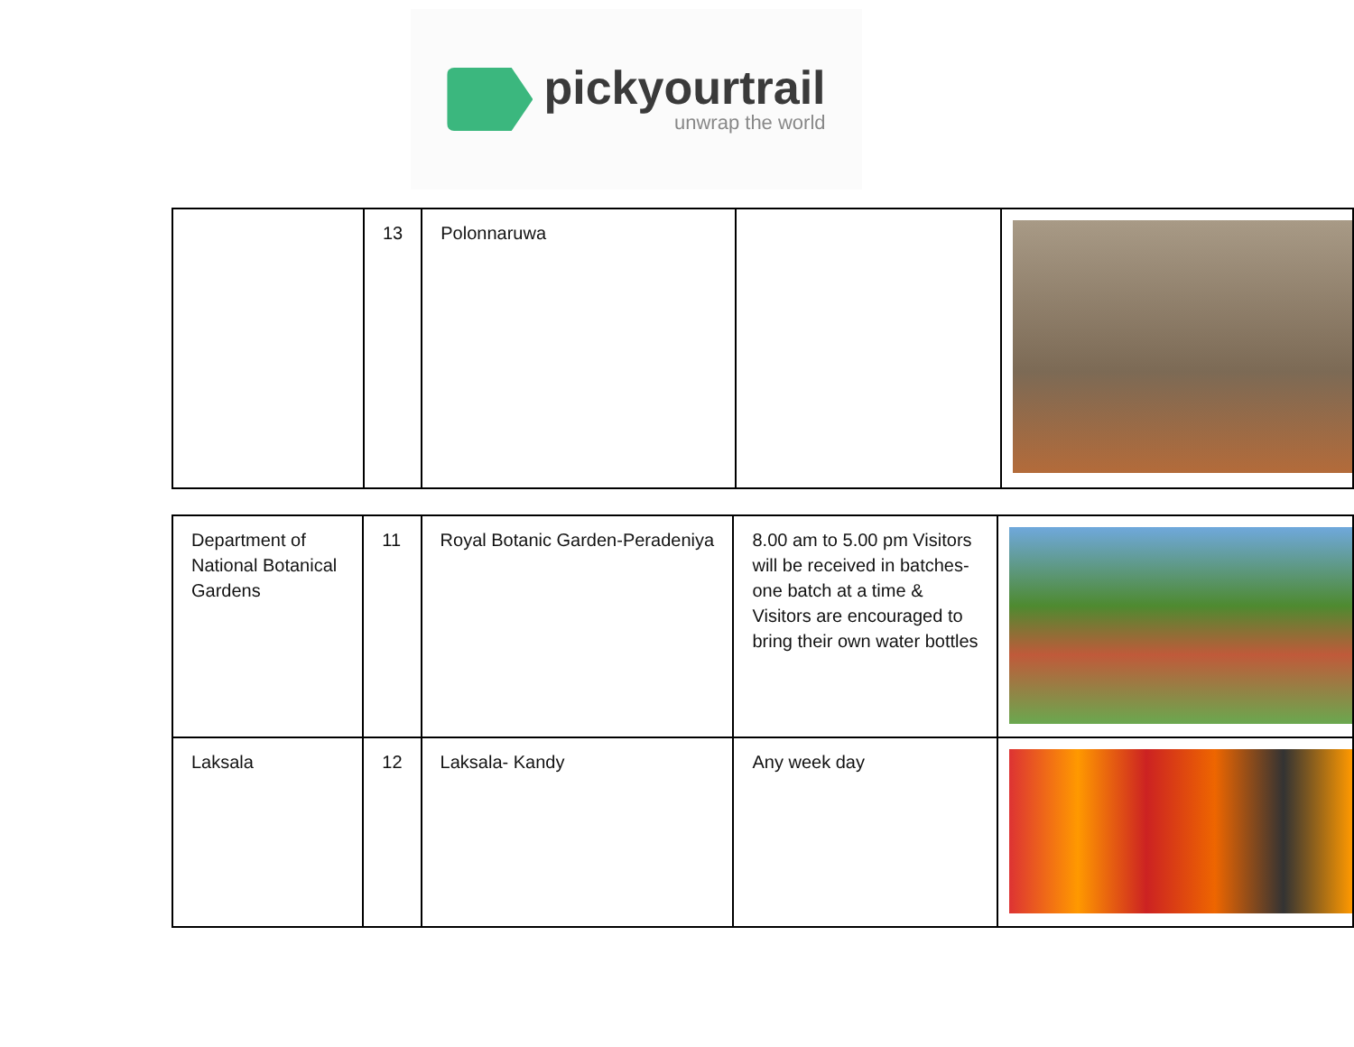pickyourtrail
unwrap the world
| | 13 | Polonnaruwa | | |
| Department of National Botanical Gardens | 11 | Royal Botanic Garden-Peradeniya | 8.00 am to 5.00 pm Visitors will be received in batches- one batch at a time & Visitors are encouraged to bring their own water bottles | |
| Laksala | 12 | Laksala- Kandy | Any week day | |